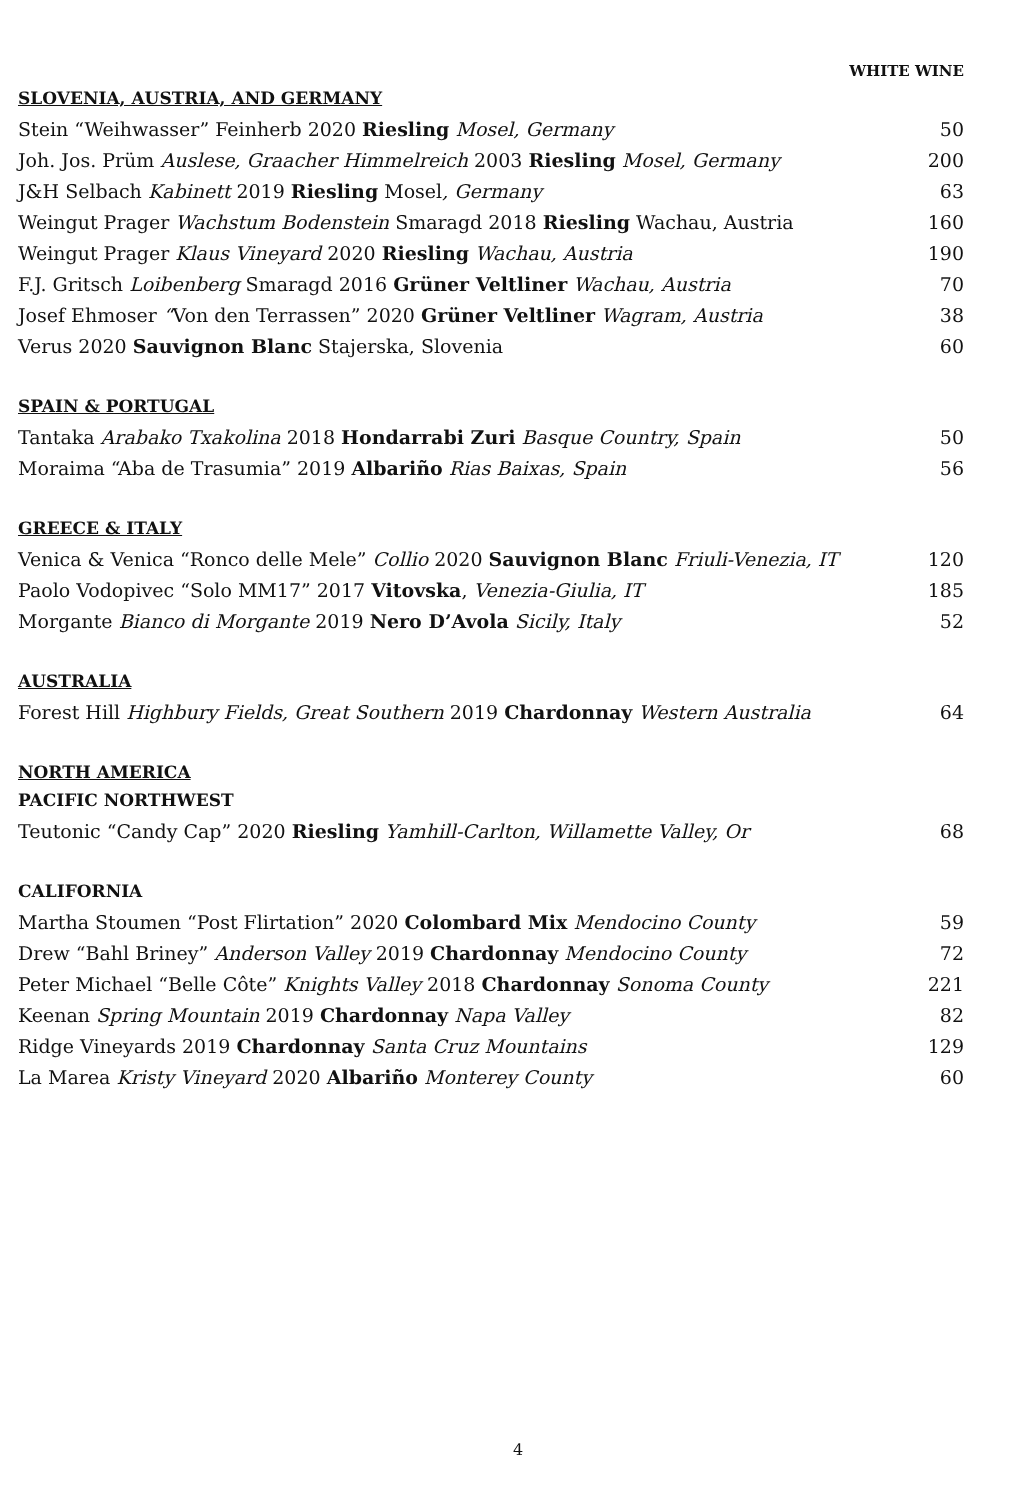WHITE WINE
SLOVENIA, AUSTRIA, AND GERMANY
| Stein “Weihwasser” Feinherb 2020 Riesling Mosel, Germany | 50 |
| Joh. Jos. Prüm Auslese, Graacher Himmelreich 2003 Riesling Mosel, Germany | 200 |
| J&H Selbach Kabinett 2019 Riesling Mosel , Germany | 63 |
| Weingut Prager Wachstum Bodenstein Smaragd 2018 Riesling Wachau, Austria | 160 |
| Weingut Prager Klaus Vineyard 2020 Riesling Wachau, Austria | 190 |
| F.J. Gritsch Loibenberg Smaragd 2016 Grüner Veltliner Wachau, Austria | 70 |
| Josef Ehmoser “ Von den Terrassen” 2020 Grüner Veltliner Wagram, Austria | 38 |
| Verus 2020 Sauvignon Blanc Stajerska, Slovenia | 60 |
SPAIN & PORTUGAL
| Tantaka Arabako Txakolina 2018 Hondarrabi Zuri Basque Country, Spain | 50 |
| Moraima “Aba de Trasumia” 2019 Albariño Rias Baixas, Spain | 56 |
GREECE & ITALY
| Venica & Venica “Ronco delle Mele” Collio 2020 Sauvignon Blanc Friuli-Venezia, IT | 120 |
| Paolo Vodopivec “Solo MM17” 2017 Vitovska , Venezia-Giulia, IT | 185 |
| Morgante Bianco di Morgante 2019 Nero D’Avola Sicily, Italy | 52 |
AUSTRALIA
| Forest Hill Highbury Fields, Great Southern 2019 Chardonnay Western Australia | 64 |
NORTH AMERICA
PACIFIC NORTHWEST
| Teutonic “Candy Cap” 2020 Riesling Yamhill-Carlton, Willamette Valley, Or | 68 |
CALIFORNIA
| Martha Stoumen “Post Flirtation” 2020 Colombard Mix Mendocino County | 59 |
| Drew “Bahl Briney” Anderson Valley 2019 Chardonnay Mendocino County | 72 |
| Peter Michael “Belle Côte” Knights Valley 2018 Chardonnay Sonoma County | 221 |
| Keenan Spring Mountain 2019 Chardonnay Napa Valley | 82 |
| Ridge Vineyards 2019 Chardonnay Santa Cruz Mountains | 129 |
| La Marea Kristy Vineyard 2020 Albariño Monterey County | 60 |
4